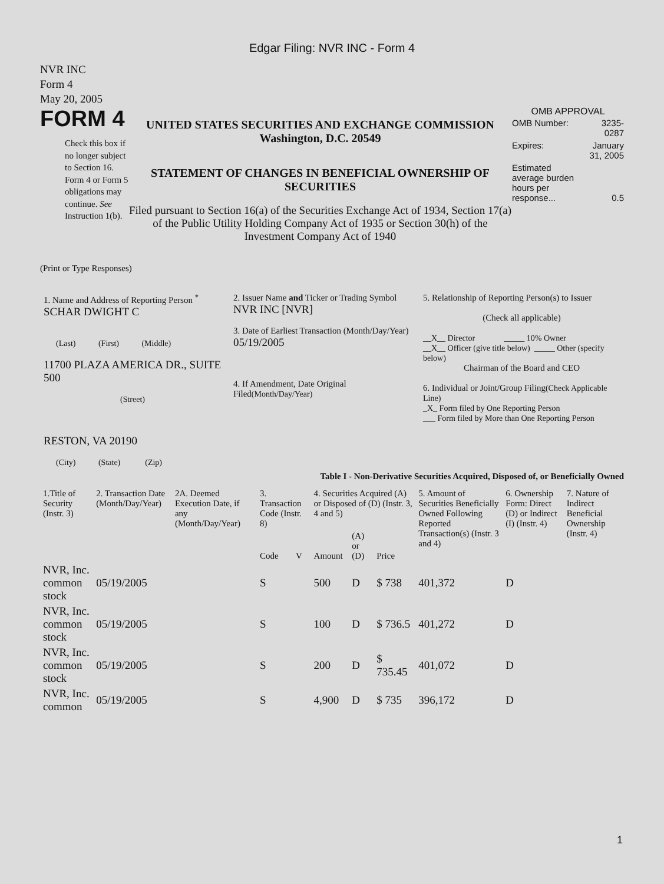Edgar Filing: NVR INC - Form 4
NVR INC
Form 4
May 20, 2005
FORM 4
Check this box if no longer subject to Section 16. Form 4 or Form 5 obligations may continue. See Instruction 1(b).
UNITED STATES SECURITIES AND EXCHANGE COMMISSION
Washington, D.C. 20549
STATEMENT OF CHANGES IN BENEFICIAL OWNERSHIP OF SECURITIES
Filed pursuant to Section 16(a) of the Securities Exchange Act of 1934, Section 17(a) of the Public Utility Holding Company Act of 1935 or Section 30(h) of the Investment Company Act of 1940
OMB APPROVAL
| OMB Number: | 3235-0287 |
| Expires: | January 31, 2005 |
| Estimated average burden hours per response... | 0.5 |
(Print or Type Responses)
| 1. Name and Address of Reporting Person <sup>*</sup> SCHAR DWIGHT C (Last) (First) (Middle) 11700 PLAZA AMERICA DR., SUITE 500 (Street) RESTON, VA 20190 (City) (State) (Zip) | 2. Issuer Name and Ticker or Trading Symbol NVR INC [NVR] 3. Date of Earliest Transaction (Month/Day/Year) 05/19/2005 4. If Amendment, Date Original Filed (Month/Day/Year) | 5. Relationship of Reporting Person(s) to Issuer (Check all applicable) __X__ Director _____ 10% Owner __X__ Officer (give title below) _____ Other (specify below) Chairman of the Board and CEO 6. Individual or Joint/Group Filing (Check Applicable Line) _X_ Form filed by One Reporting Person ___ Form filed by More than One Reporting Person |
Table I - Non-Derivative Securities Acquired, Disposed of, or Beneficially Owned
| 1.Title of Security (Instr. 3) | 2. Transaction Date (Month/Day/Year) | 2A. Deemed Execution Date, if any (Month/Day/Year) | 3. Transaction Code (Instr. 8) | | 4. Securities Acquired (A) or Disposed of (D) (Instr. 3, 4 and 5) | | | 5. Amount of Securities Beneficially Owned Following Reported Transaction(s) (Instr. 3 and 4) | 6. Ownership Form: Direct (D) or Indirect (I) (Instr. 4) | 7. Nature of Indirect Beneficial Ownership (Instr. 4) |
| --- | --- | --- | --- | --- | --- | --- | --- | --- | --- | --- |
| | | | Code | V | Amount | (A) or (D) | Price | | | |
| NVR, Inc. common stock | 05/19/2005 | | S | | 500 | D | $ 738 | 401,372 | D | |
| NVR, Inc. common stock | 05/19/2005 | | S | | 100 | D | $ 736.5 | 401,272 | D | |
| NVR, Inc. common stock | 05/19/2005 | | S | | 200 | D | $ 735.45 | 401,072 | D | |
| NVR, Inc. common | 05/19/2005 | | S | | 4,900 | D | $ 735 | 396,172 | D | |
1